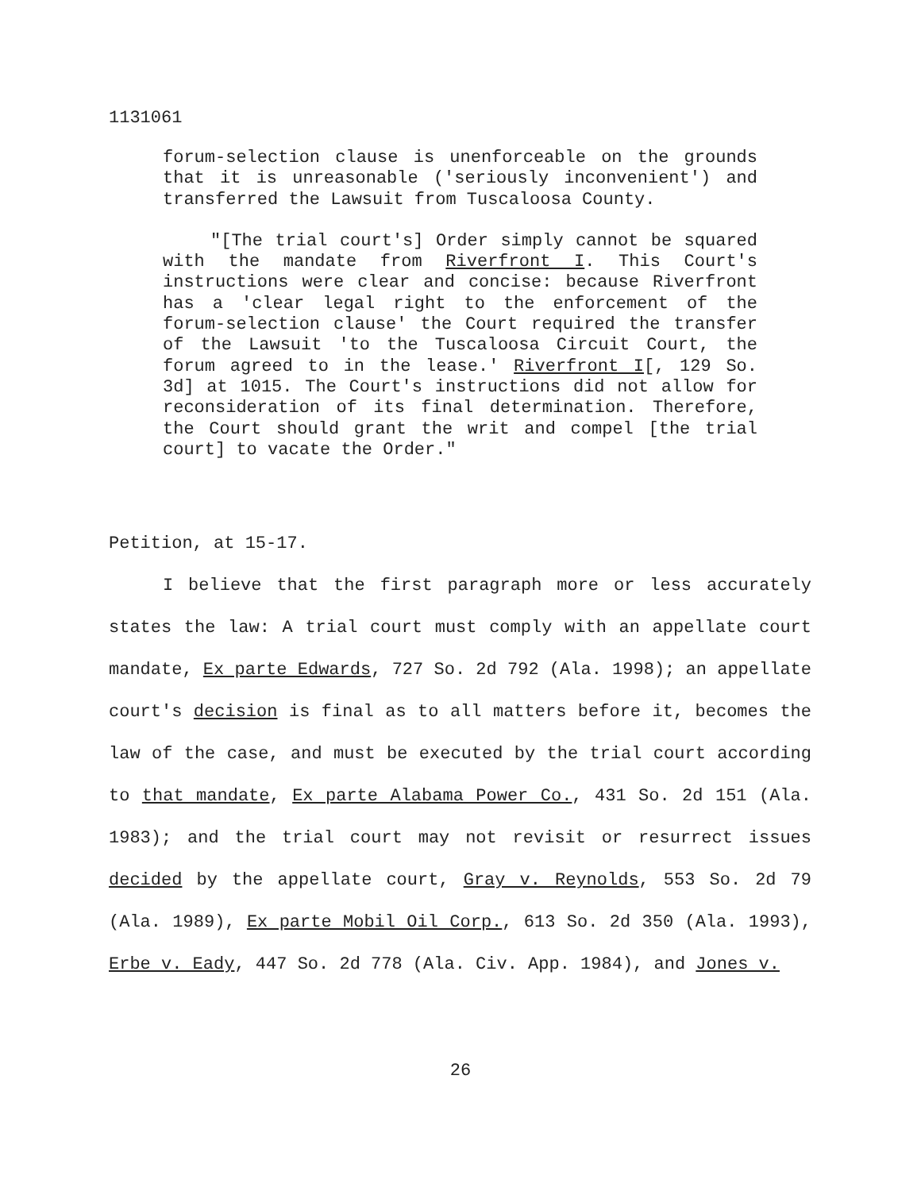1131061
forum-selection clause is unenforceable on the grounds that it is unreasonable ('seriously inconvenient') and transferred the Lawsuit from Tuscaloosa County.
"[The trial court's] Order simply cannot be squared with the mandate from Riverfront I. This Court's instructions were clear and concise: because Riverfront has a 'clear legal right to the enforcement of the forum-selection clause' the Court required the transfer of the Lawsuit 'to the Tuscaloosa Circuit Court, the forum agreed to in the lease.' Riverfront I[, 129 So. 3d] at 1015. The Court's instructions did not allow for reconsideration of its final determination. Therefore, the Court should grant the writ and compel [the trial court] to vacate the Order."
Petition, at 15-17.
I believe that the first paragraph more or less accurately states the law: A trial court must comply with an appellate court mandate, Ex parte Edwards, 727 So. 2d 792 (Ala. 1998); an appellate court's decision is final as to all matters before it, becomes the law of the case, and must be executed by the trial court according to that mandate, Ex parte Alabama Power Co., 431 So. 2d 151 (Ala. 1983); and the trial court may not revisit or resurrect issues decided by the appellate court, Gray v. Reynolds, 553 So. 2d 79 (Ala. 1989), Ex parte Mobil Oil Corp., 613 So. 2d 350 (Ala. 1993), Erbe v. Eady, 447 So. 2d 778 (Ala. Civ. App. 1984), and Jones v.
26